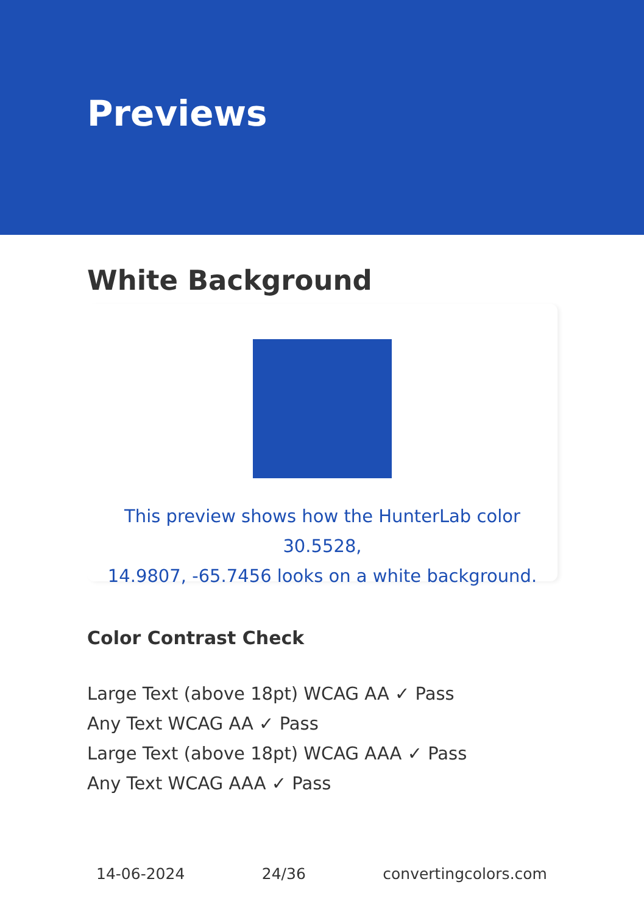Previews
White Background
This preview shows how the HunterLab color 30.5528,
14.9807, -65.7456 looks on a white background.
Color Contrast Check
Large Text (above 18pt) WCAG AA ✓ Pass
Any Text WCAG AA ✓ Pass
Large Text (above 18pt) WCAG AAA ✓ Pass
Any Text WCAG AAA ✓ Pass
14-06-2024 24/36 convertingcolors.com